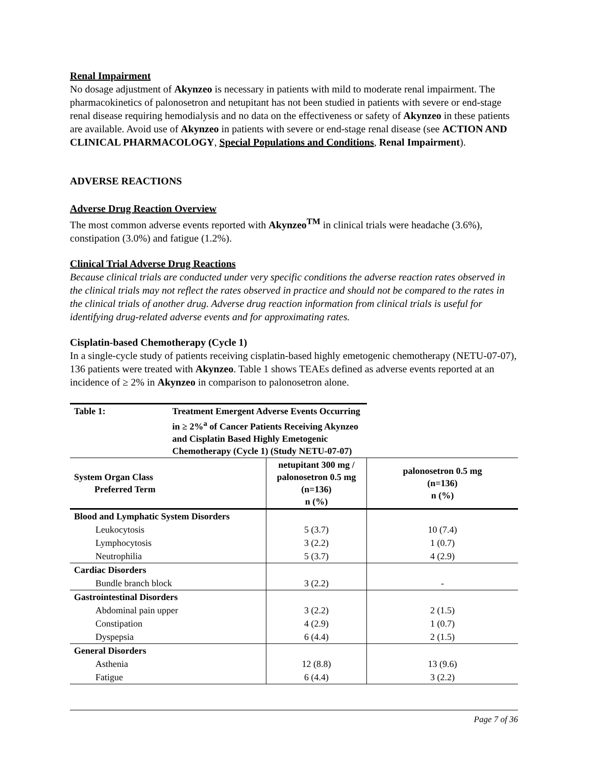Renal Impairment
No dosage adjustment of Akynzeo is necessary in patients with mild to moderate renal impairment. The pharmacokinetics of palonosetron and netupitant has not been studied in patients with severe or end-stage renal disease requiring hemodialysis and no data on the effectiveness or safety of Akynzeo in these patients are available. Avoid use of Akynzeo in patients with severe or end-stage renal disease (see ACTION AND CLINICAL PHARMACOLOGY, Special Populations and Conditions, Renal Impairment).
ADVERSE REACTIONS
Adverse Drug Reaction Overview
The most common adverse events reported with Akynzeo<sup>TM</sup> in clinical trials were headache (3.6%), constipation (3.0%) and fatigue (1.2%).
Clinical Trial Adverse Drug Reactions
Because clinical trials are conducted under very specific conditions the adverse reaction rates observed in the clinical trials may not reflect the rates observed in practice and should not be compared to the rates in the clinical trials of another drug. Adverse drug reaction information from clinical trials is useful for identifying drug-related adverse events and for approximating rates.
Cisplatin-based Chemotherapy (Cycle 1)
In a single-cycle study of patients receiving cisplatin-based highly emetogenic chemotherapy (NETU-07-07), 136 patients were treated with Akynzeo. Table 1 shows TEAEs defined as adverse events reported at an incidence of ≥ 2% in Akynzeo in comparison to palonosetron alone.
| Table 1: | Treatment Emergent Adverse Events Occurring in ≥ 2%<sup>a</sup> of Cancer Patients Receiving Akynzeo and Cisplatin Based Highly Emetogenic Chemotherapy (Cycle 1) (Study NETU-07-07) | | |
| System Organ Class Preferred Term | | netupitant 300 mg / palonosetron 0.5 mg (n=136) n (%) | palonosetron 0.5 mg (n=136) n (%) |
| Blood and Lymphatic System Disorders | | | |
| Leukocytosis | | 5 (3.7) | 10 (7.4) |
| Lymphocytosis | | 3 (2.2) | 1 (0.7) |
| Neutrophilia | | 5 (3.7) | 4 (2.9) |
| Cardiac Disorders | | | |
| Bundle branch block | | 3 (2.2) | - |
| Gastrointestinal Disorders | | | |
| Abdominal pain upper | | 3 (2.2) | 2 (1.5) |
| Constipation | | 4 (2.9) | 1 (0.7) |
| Dyspepsia | | 6 (4.4) | 2 (1.5) |
| General Disorders | | | |
| Asthenia | | 12 (8.8) | 13 (9.6) |
| Fatigue | | 6 (4.4) | 3 (2.2) |
Page 7 of 36